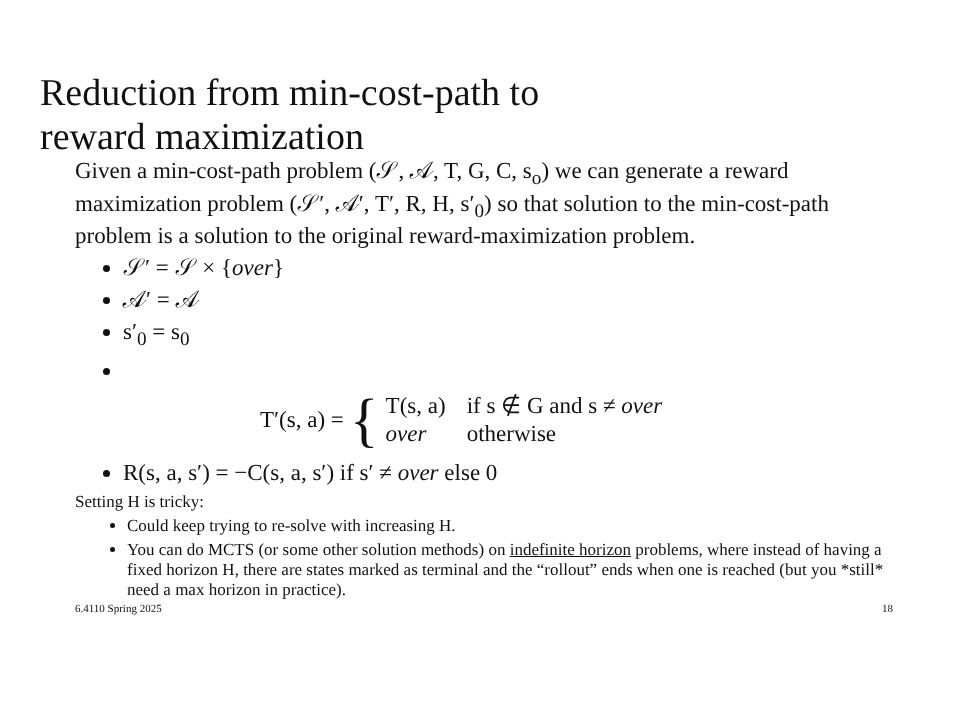Reduction from min-cost-path to
reward maximization
Given a min-cost-path problem (𝒮, 𝒜, T, G, C, s<sub>o</sub>) we can generate a reward maximization problem (𝒮′, 𝒜′, T′, R, H, s′<sub>0</sub>) so that solution to the min-cost-path problem is a solution to the original reward-maximization problem.
𝒮′ = 𝒮 × {over}
𝒜′ = 𝒜
s′<sub>0</sub> = s<sub>0</sub>
T′(s, a) = {
| T(s, a) | if s ∉ G and s ≠ over |
| over | otherwise |
R(s, a, s′) = −C(s, a, s′) if s′ ≠ over else 0
Setting H is tricky:
Could keep trying to re-solve with increasing H.
You can do MCTS (or some other solution methods) on indefinite horizon problems, where instead of having a fixed horizon H, there are states marked as terminal and the “rollout” ends when one is reached (but you *still* need a max horizon in practice).
6.4110 Spring 2025 18